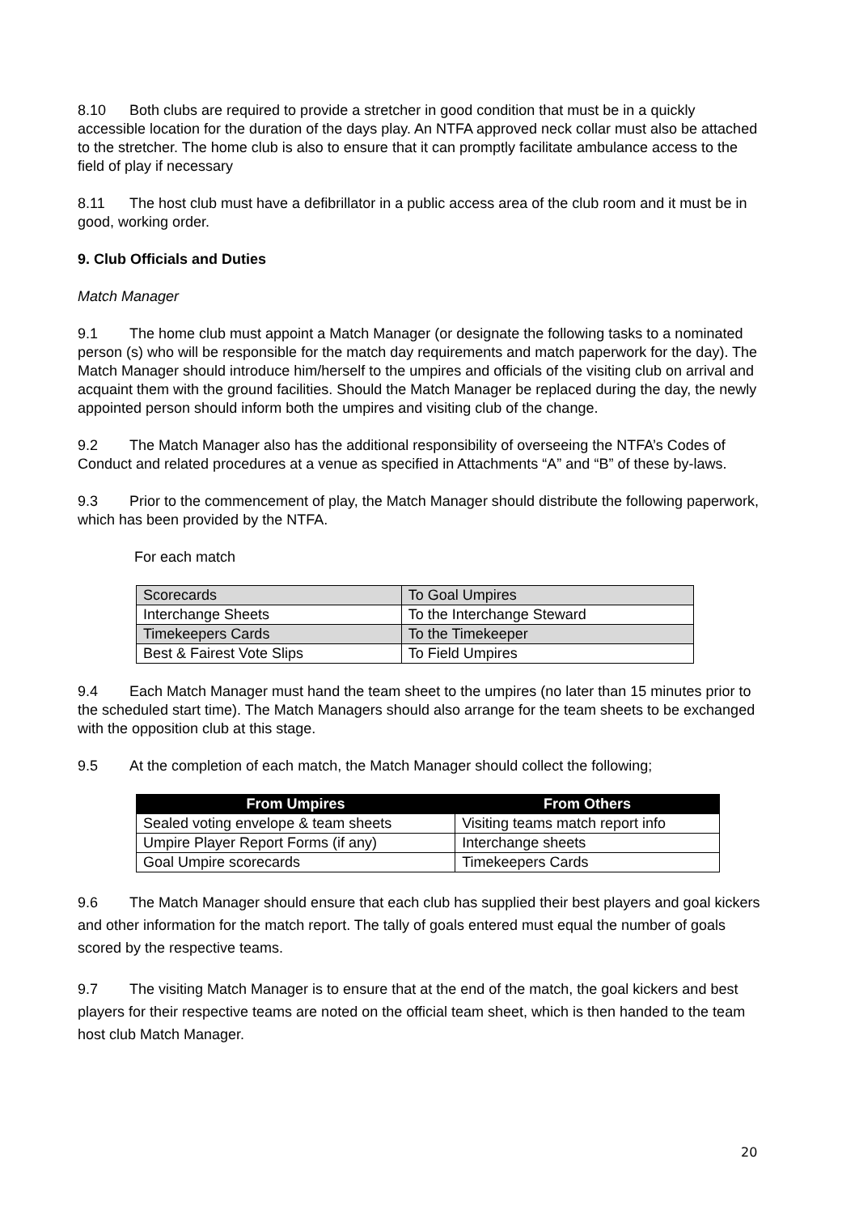8.10 Both clubs are required to provide a stretcher in good condition that must be in a quickly accessible location for the duration of the days play. An NTFA approved neck collar must also be attached to the stretcher. The home club is also to ensure that it can promptly facilitate ambulance access to the field of play if necessary
8.11 The host club must have a defibrillator in a public access area of the club room and it must be in good, working order.
9. Club Officials and Duties
Match Manager
9.1 The home club must appoint a Match Manager (or designate the following tasks to a nominated person (s) who will be responsible for the match day requirements and match paperwork for the day). The Match Manager should introduce him/herself to the umpires and officials of the visiting club on arrival and acquaint them with the ground facilities. Should the Match Manager be replaced during the day, the newly appointed person should inform both the umpires and visiting club of the change.
9.2 The Match Manager also has the additional responsibility of overseeing the NTFA’s Codes of Conduct and related procedures at a venue as specified in Attachments “A” and “B” of these by-laws.
9.3 Prior to the commencement of play, the Match Manager should distribute the following paperwork, which has been provided by the NTFA.
For each match
| Scorecards | To Goal Umpires |
| Interchange Sheets | To the Interchange Steward |
| Timekeepers Cards | To the Timekeeper |
| Best & Fairest Vote Slips | To Field Umpires |
9.4 Each Match Manager must hand the team sheet to the umpires (no later than 15 minutes prior to the scheduled start time). The Match Managers should also arrange for the team sheets to be exchanged with the opposition club at this stage.
9.5 At the completion of each match, the Match Manager should collect the following;
| From Umpires | From Others |
| --- | --- |
| Sealed voting envelope & team sheets | Visiting teams match report info |
| Umpire Player Report Forms (if any) | Interchange sheets |
| Goal Umpire scorecards | Timekeepers Cards |
9.6 The Match Manager should ensure that each club has supplied their best players and goal kickers and other information for the match report. The tally of goals entered must equal the number of goals scored by the respective teams.
9.7 The visiting Match Manager is to ensure that at the end of the match, the goal kickers and best players for their respective teams are noted on the official team sheet, which is then handed to the team host club Match Manager.
20